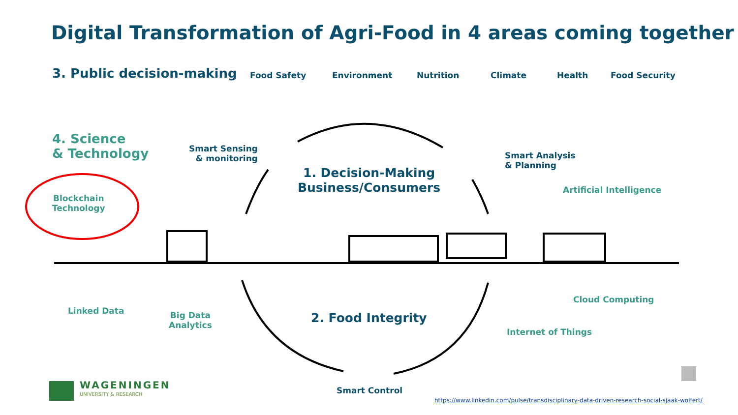Digital Transformation of Agri-Food in 4 areas coming together
3. Public decision-making Food Safety Environment Nutrition Climate Health Food Security
4. Science
& Technology
Smart Sensing
& monitoring
Smart Analysis
& Planning
1. Decision-Making
Business/Consumers
Artificial Intelligence
Blockchain
Technology
Cloud Computing
Linked Data
Big Data
Analytics
2. Food Integrity
Internet of Things
Smart Control
WAGENINGEN
UNIVERSITY & RESEARCH
https://www.linkedin.com/pulse/transdisciplinary-data-driven-research-social-sjaak-wolfert/